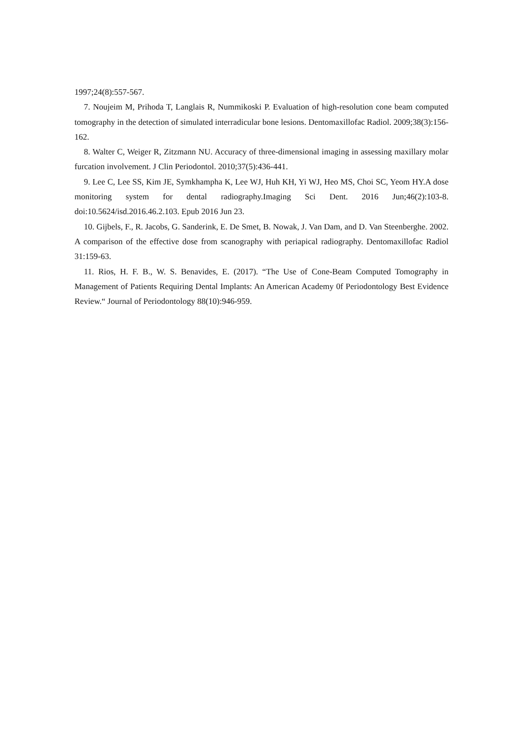1997;24(8):557-567.
7. Noujeim M, Prihoda T, Langlais R, Nummikoski P. Evaluation of high-resolution cone beam computed tomography in the detection of simulated interradicular bone lesions. Dentomaxillofac Radiol. 2009;38(3):156-162.
8. Walter C, Weiger R, Zitzmann NU. Accuracy of three-dimensional imaging in assessing maxillary molar furcation involvement. J Clin Periodontol. 2010;37(5):436-441.
9. Lee C, Lee SS, Kim JE, Symkhampha K, Lee WJ, Huh KH, Yi WJ, Heo MS, Choi SC, Yeom HY.A dose monitoring system for dental radiography.Imaging Sci Dent. 2016 Jun;46(2):103-8. doi:10.5624/isd.2016.46.2.103. Epub 2016 Jun 23.
10. Gijbels, F., R. Jacobs, G. Sanderink, E. De Smet, B. Nowak, J. Van Dam, and D. Van Steenberghe. 2002. A comparison of the effective dose from scanography with periapical radiography. Dentomaxillofac Radiol 31:159-63.
11. Rios, H. F. B., W. S. Benavides, E. (2017). “The Use of Cone-Beam Computed Tomography in Management of Patients Requiring Dental Implants: An American Academy 0f Periodontology Best Evidence Review.“ Journal of Periodontology 88(10):946-959.